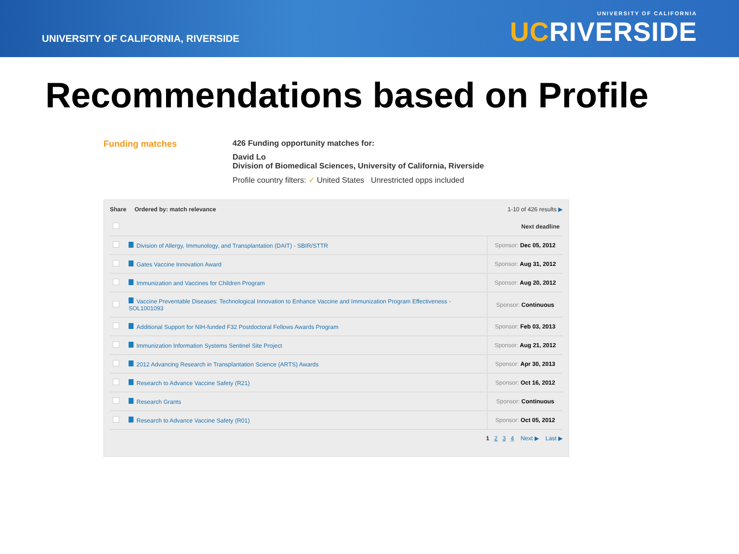UNIVERSITY OF CALIFORNIA, RIVERSIDE
UNIVERSITY OF CALIFORNIA
UCRIVERSIDE
Recommendations based on Profile
Funding matches 426 Funding opportunity matches for:
David Lo
Division of Biomedical Sciences, University of California, Riverside
Profile country filters: ✓ United States Unrestricted opps included
Share Ordered by: match relevance 1-10 of 426 results ▶
| | | Next deadline |
| | Division of Allergy, Immunology, and Transplantation (DAIT) - SBIR/STTR | Sponsor: Dec 05, 2012 |
| | Gates Vaccine Innovation Award | Sponsor: Aug 31, 2012 |
| | Immunization and Vaccines for Children Program | Sponsor: Aug 20, 2012 |
| | Vaccine Preventable Diseases: Technological Innovation to Enhance Vaccine and Immunization Program Effectiveness - SOL1001093 | Sponsor: Continuous |
| | Additional Support for NIH-funded F32 Postdoctoral Fellows Awards Program | Sponsor: Feb 03, 2013 |
| | Immunization Information Systems Sentinel Site Project | Sponsor: Aug 21, 2012 |
| | 2012 Advancing Research in Transplantation Science (ARTS) Awards | Sponsor: Apr 30, 2013 |
| | Research to Advance Vaccine Safety (R21) | Sponsor: Oct 16, 2012 |
| | Research Grants | Sponsor: Continuous |
| | Research to Advance Vaccine Safety (R01) | Sponsor: Oct 05, 2012 |
1 2 3 4 Next ▶ Last ▶